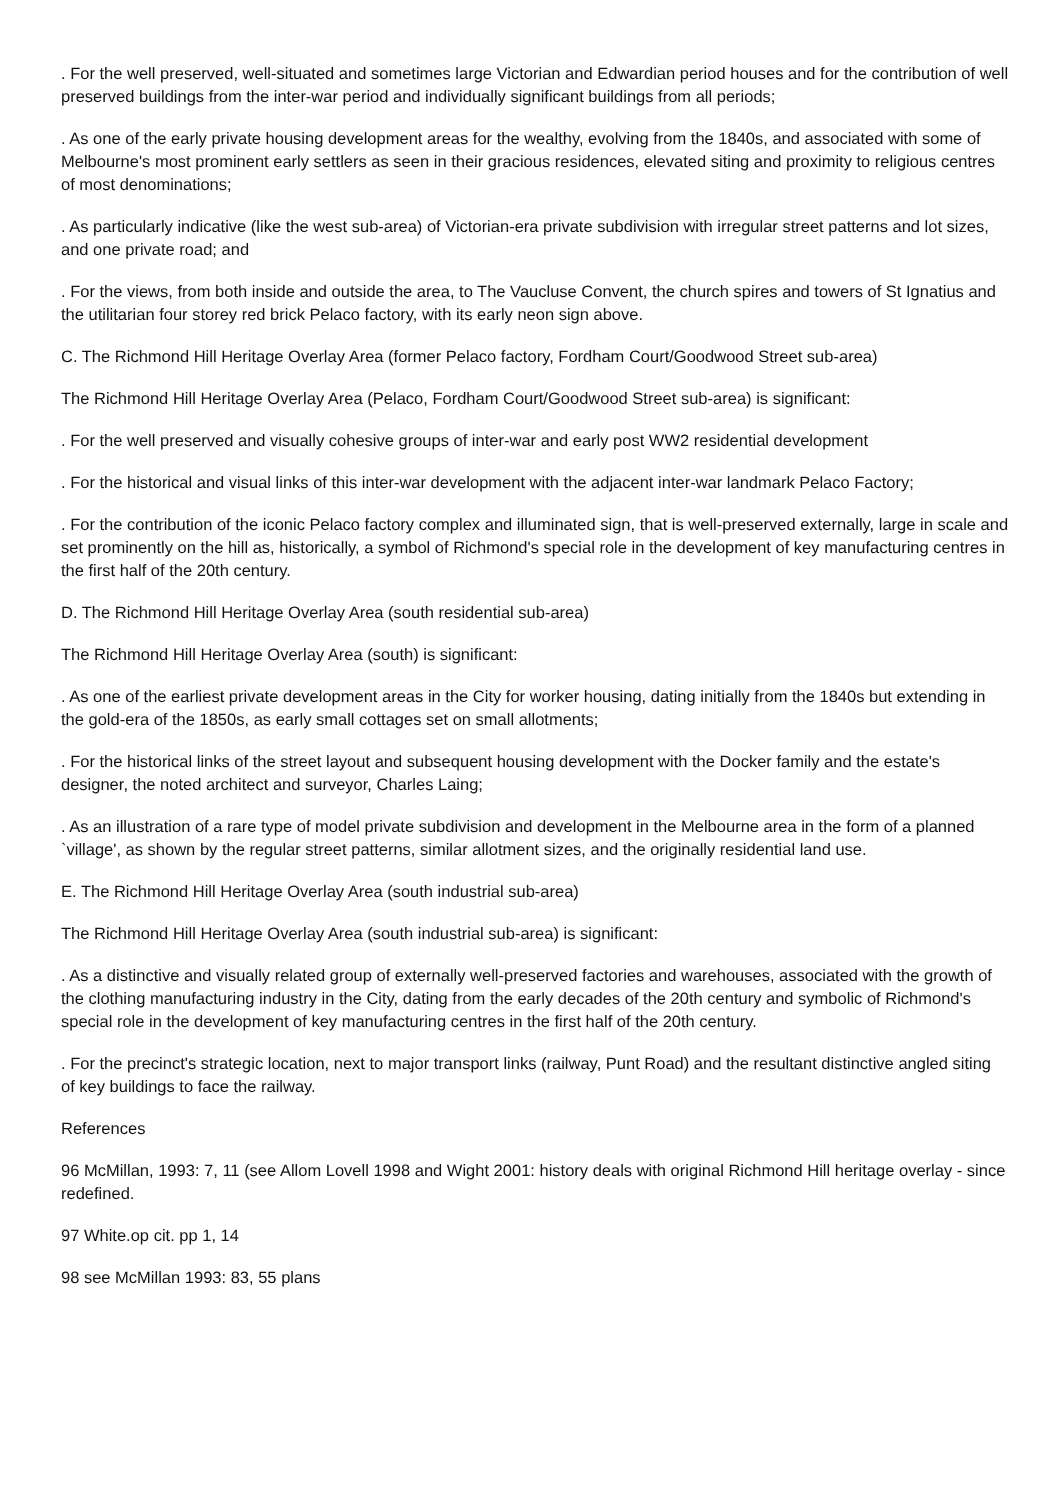. For the well preserved, well-situated and sometimes large Victorian and Edwardian period houses and for the contribution of well preserved buildings from the inter-war period and individually significant buildings from all periods;
. As one of the early private housing development areas for the wealthy, evolving from the 1840s, and associated with some of Melbourne's most prominent early settlers as seen in their gracious residences, elevated siting and proximity to religious centres of most denominations;
. As particularly indicative (like the west sub-area) of Victorian-era private subdivision with irregular street patterns and lot sizes, and one private road; and
. For the views, from both inside and outside the area, to The Vaucluse Convent, the church spires and towers of St Ignatius and the utilitarian four storey red brick Pelaco factory, with its early neon sign above.
C. The Richmond Hill Heritage Overlay Area (former Pelaco factory, Fordham Court/Goodwood Street sub-area)
The Richmond Hill Heritage Overlay Area (Pelaco, Fordham Court/Goodwood Street sub-area) is significant:
. For the well preserved and visually cohesive groups of inter-war and early post WW2 residential development
. For the historical and visual links of this inter-war development with the adjacent inter-war landmark Pelaco Factory;
. For the contribution of the iconic Pelaco factory complex and illuminated sign, that is well-preserved externally, large in scale and set prominently on the hill as, historically, a symbol of Richmond's special role in the development of key manufacturing centres in the first half of the 20th century.
D. The Richmond Hill Heritage Overlay Area (south residential sub-area)
The Richmond Hill Heritage Overlay Area (south) is significant:
. As one of the earliest private development areas in the City for worker housing, dating initially from the 1840s but extending in the gold-era of the 1850s, as early small cottages set on small allotments;
. For the historical links of the street layout and subsequent housing development with the Docker family and the estate's designer, the noted architect and surveyor, Charles Laing;
. As an illustration of a rare type of model private subdivision and development in the Melbourne area in the form of a planned `village', as shown by the regular street patterns, similar allotment sizes, and the originally residential land use.
E. The Richmond Hill Heritage Overlay Area (south industrial sub-area)
The Richmond Hill Heritage Overlay Area (south industrial sub-area) is significant:
. As a distinctive and visually related group of externally well-preserved factories and warehouses, associated with the growth of the clothing manufacturing industry in the City, dating from the early decades of the 20th century and symbolic of Richmond's special role in the development of key manufacturing centres in the first half of the 20th century.
. For the precinct's strategic location, next to major transport links (railway, Punt Road) and the resultant distinctive angled siting of key buildings to face the railway.
References
96 McMillan, 1993: 7, 11 (see Allom Lovell 1998 and Wight 2001: history deals with original Richmond Hill heritage overlay - since redefined.
97 White.op cit. pp 1, 14
98 see McMillan 1993: 83, 55 plans